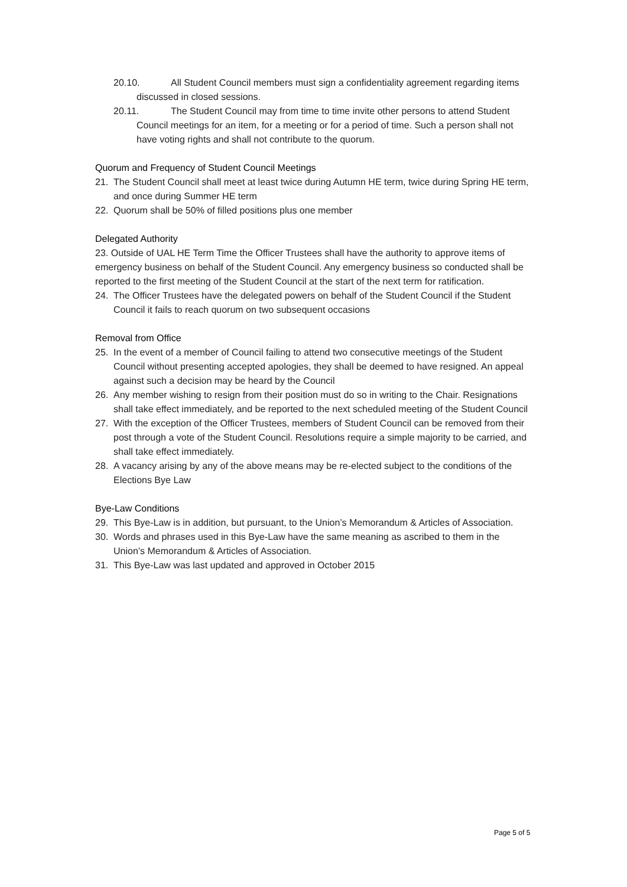20.10. All Student Council members must sign a confidentiality agreement regarding items discussed in closed sessions.
20.11. The Student Council may from time to time invite other persons to attend Student Council meetings for an item, for a meeting or for a period of time. Such a person shall not have voting rights and shall not contribute to the quorum.
Quorum and Frequency of Student Council Meetings
21. The Student Council shall meet at least twice during Autumn HE term, twice during Spring HE term, and once during Summer HE term
22. Quorum shall be 50% of filled positions plus one member
Delegated Authority
23. Outside of UAL HE Term Time the Officer Trustees shall have the authority to approve items of emergency business on behalf of the Student Council. Any emergency business so conducted shall be reported to the first meeting of the Student Council at the start of the next term for ratification.
24. The Officer Trustees have the delegated powers on behalf of the Student Council if the Student Council it fails to reach quorum on two subsequent occasions
Removal from Office
25. In the event of a member of Council failing to attend two consecutive meetings of the Student Council without presenting accepted apologies, they shall be deemed to have resigned. An appeal against such a decision may be heard by the Council
26. Any member wishing to resign from their position must do so in writing to the Chair. Resignations shall take effect immediately, and be reported to the next scheduled meeting of the Student Council
27. With the exception of the Officer Trustees, members of Student Council can be removed from their post through a vote of the Student Council. Resolutions require a simple majority to be carried, and shall take effect immediately.
28. A vacancy arising by any of the above means may be re-elected subject to the conditions of the Elections Bye Law
Bye-Law Conditions
29. This Bye-Law is in addition, but pursuant, to the Union’s Memorandum & Articles of Association.
30. Words and phrases used in this Bye-Law have the same meaning as ascribed to them in the Union’s Memorandum & Articles of Association.
31. This Bye-Law was last updated and approved in October 2015
Page 5 of 5